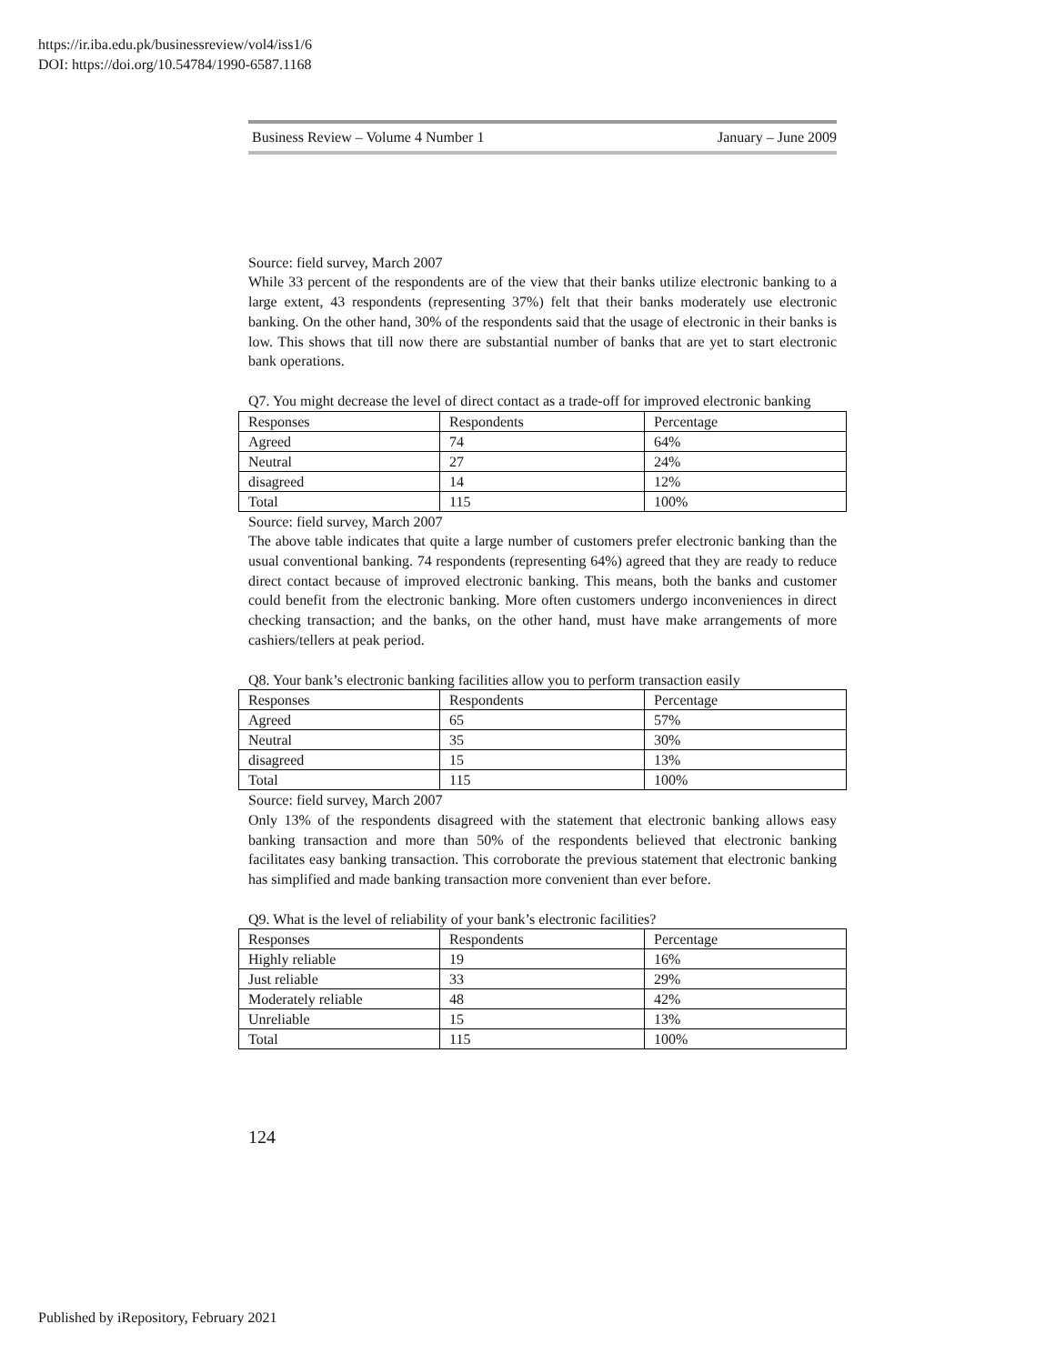https://ir.iba.edu.pk/businessreview/vol4/iss1/6
DOI: https://doi.org/10.54784/1990-6587.1168
Business Review – Volume 4 Number 1 January – June 2009
Source: field survey, March 2007
While 33 percent of the respondents are of the view that their banks utilize electronic banking to a large extent, 43 respondents (representing 37%) felt that their banks moderately use electronic banking. On the other hand, 30% of the respondents said that the usage of electronic in their banks is low. This shows that till now there are substantial number of banks that are yet to start electronic bank operations.
Q7. You might decrease the level of direct contact as a trade-off for improved electronic banking
| Responses | Respondents | Percentage |
| Agreed | 74 | 64% |
| Neutral | 27 | 24% |
| disagreed | 14 | 12% |
| Total | 115 | 100% |
Source: field survey, March 2007
The above table indicates that quite a large number of customers prefer electronic banking than the usual conventional banking. 74 respondents (representing 64%) agreed that they are ready to reduce direct contact because of improved electronic banking. This means, both the banks and customer could benefit from the electronic banking. More often customers undergo inconveniences in direct checking transaction; and the banks, on the other hand, must have make arrangements of more cashiers/tellers at peak period.
Q8. Your bank’s electronic banking facilities allow you to perform transaction easily
| Responses | Respondents | Percentage |
| Agreed | 65 | 57% |
| Neutral | 35 | 30% |
| disagreed | 15 | 13% |
| Total | 115 | 100% |
Source: field survey, March 2007
Only 13% of the respondents disagreed with the statement that electronic banking allows easy banking transaction and more than 50% of the respondents believed that electronic banking facilitates easy banking transaction. This corroborate the previous statement that electronic banking has simplified and made banking transaction more convenient than ever before.
Q9. What is the level of reliability of your bank’s electronic facilities?
| Responses | Respondents | Percentage |
| Highly reliable | 19 | 16% |
| Just reliable | 33 | 29% |
| Moderately reliable | 48 | 42% |
| Unreliable | 15 | 13% |
| Total | 115 | 100% |
124
Published by iRepository, February 2021